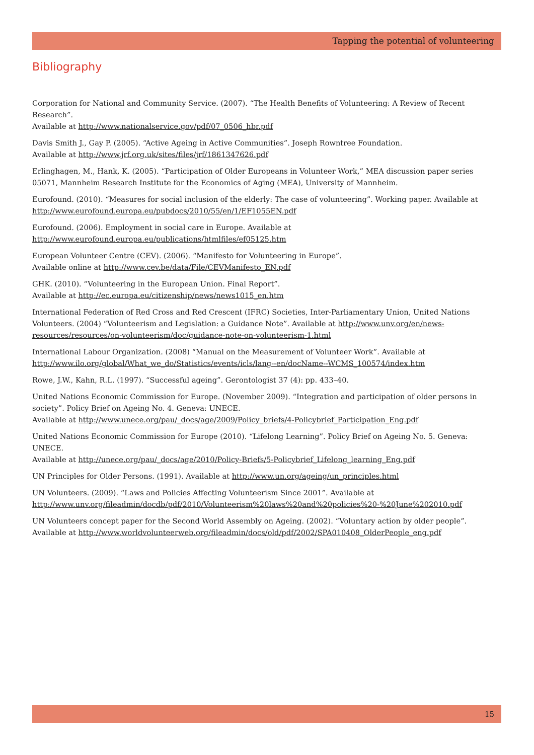Tapping the potential of volunteering
Bibliography
Corporation for National and Community Service. (2007). “The Health Benefits of Volunteering: A Review of Recent Research”.
Available at http://www.nationalservice.gov/pdf/07_0506_hbr.pdf
Davis Smith J., Gay P. (2005). “Active Ageing in Active Communities”. Joseph Rowntree Foundation.
Available at http://www.jrf.org.uk/sites/files/jrf/1861347626.pdf
Erlinghagen, M., Hank, K. (2005). “Participation of Older Europeans in Volunteer Work,” MEA discussion paper series 05071, Mannheim Research Institute for the Economics of Aging (MEA), University of Mannheim.
Eurofound. (2010). “Measures for social inclusion of the elderly: The case of volunteering”. Working paper. Available at http://www.eurofound.europa.eu/pubdocs/2010/55/en/1/EF1055EN.pdf
Eurofound. (2006). Employment in social care in Europe. Available at
http://www.eurofound.europa.eu/publications/htmlfiles/ef05125.htm
European Volunteer Centre (CEV). (2006). “Manifesto for Volunteering in Europe”.
Available online at http://www.cev.be/data/File/CEVManifesto_EN.pdf
GHK. (2010). “Volunteering in the European Union. Final Report”.
Available at http://ec.europa.eu/citizenship/news/news1015_en.htm
International Federation of Red Cross and Red Crescent (IFRC) Societies, Inter-Parliamentary Union, United Nations Volunteers. (2004) “Volunteerism and Legislation: a Guidance Note”. Available at http://www.unv.org/en/news-resources/resources/on-volunteerism/doc/guidance-note-on-volunteerism-1.html
International Labour Organization. (2008) “Manual on the Measurement of Volunteer Work”. Available at http://www.ilo.org/global/What_we_do/Statistics/events/icls/lang--en/docName--WCMS_100574/index.htm
Rowe, J.W., Kahn, R.L. (1997). “Successful ageing”. Gerontologist 37 (4): pp. 433–40.
United Nations Economic Commission for Europe. (November 2009). “Integration and participation of older persons in society”. Policy Brief on Ageing No. 4. Geneva: UNECE.
Available at http://www.unece.org/pau/_docs/age/2009/Policy_briefs/4-Policybrief_Participation_Eng.pdf
United Nations Economic Commission for Europe (2010). “Lifelong Learning”. Policy Brief on Ageing No. 5. Geneva: UNECE.
Available at http://unece.org/pau/_docs/age/2010/Policy-Briefs/5-Policybrief_Lifelong_learning_Eng.pdf
UN Principles for Older Persons. (1991). Available at http://www.un.org/ageing/un_principles.html
UN Volunteers. (2009). “Laws and Policies Affecting Volunteerism Since 2001”. Available at
http://www.unv.org/fileadmin/docdb/pdf/2010/Volunteerism%20laws%20and%20policies%20-%20June%202010.pdf
UN Volunteers concept paper for the Second World Assembly on Ageing. (2002). “Voluntary action by older people”. Available at http://www.worldvolunteerweb.org/fileadmin/docs/old/pdf/2002/SPA010408_OlderPeople_eng.pdf
15